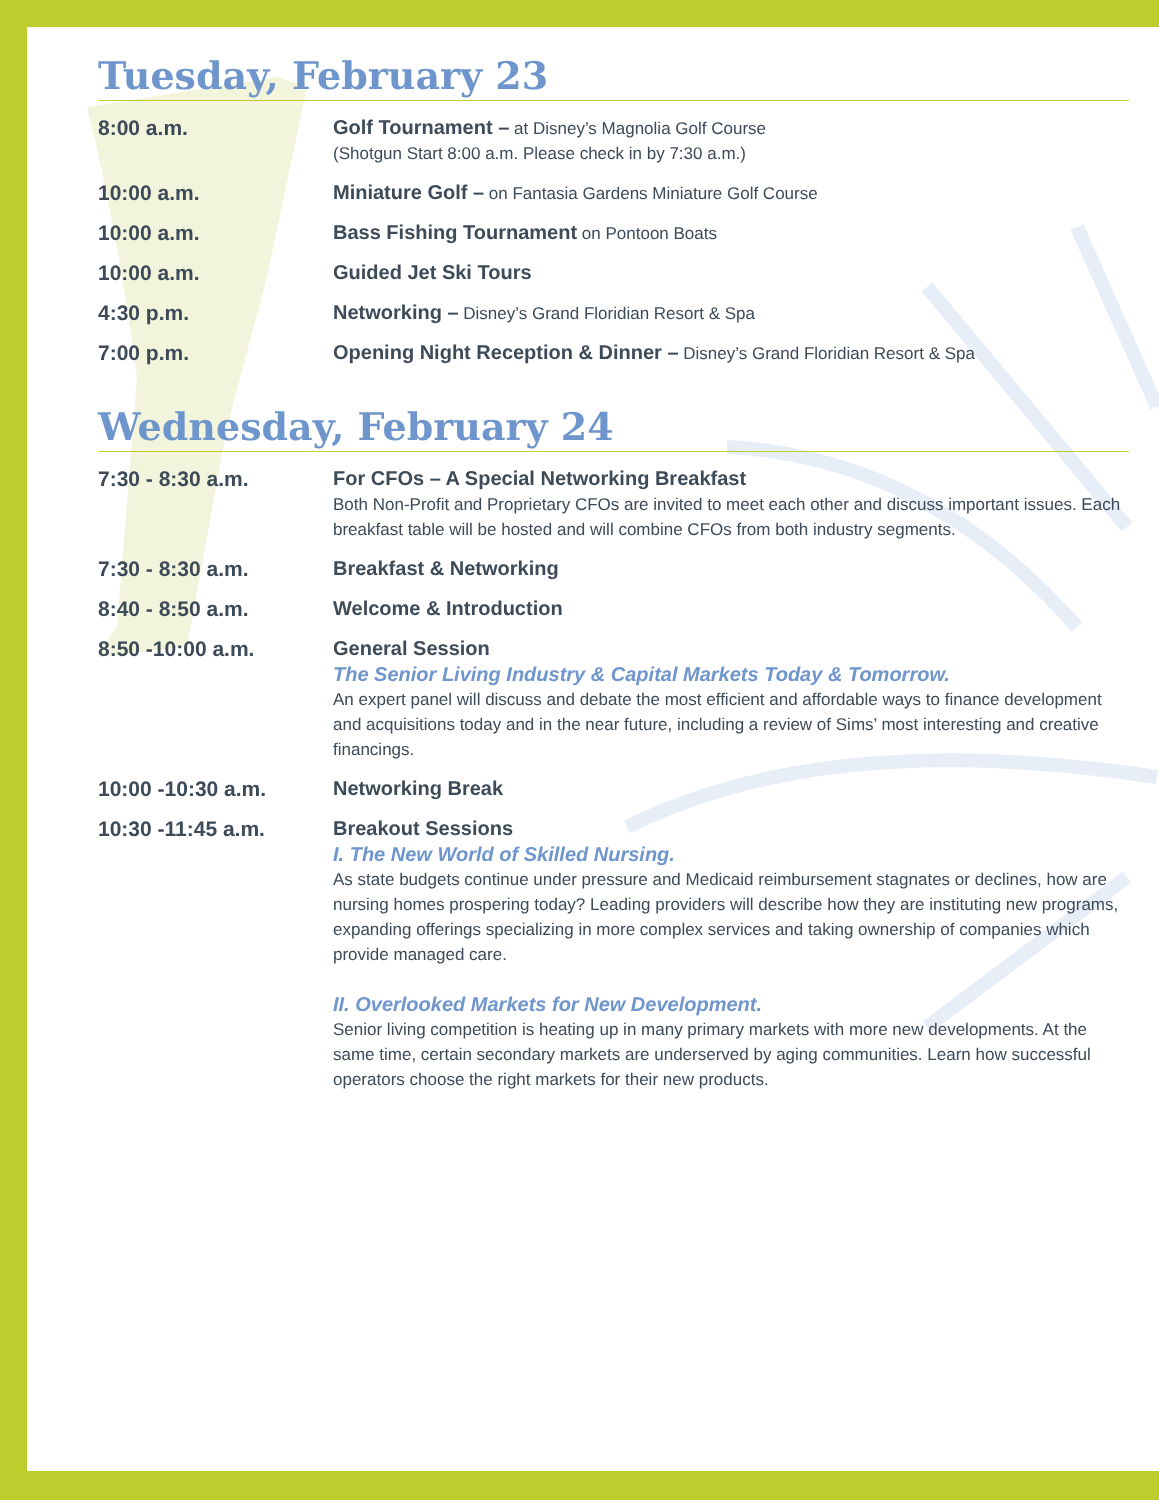Tuesday, February 23
8:00 a.m. Golf Tournament – at Disney’s Magnolia Golf Course
(Shotgun Start 8:00 a.m. Please check in by 7:30 a.m.)
10:00 a.m. Miniature Golf – on Fantasia Gardens Miniature Golf Course
10:00 a.m. Bass Fishing Tournament on Pontoon Boats
10:00 a.m. Guided Jet Ski Tours
4:30 p.m. Networking – Disney’s Grand Floridian Resort & Spa
7:00 p.m. Opening Night Reception & Dinner – Disney’s Grand Floridian Resort & Spa
Wednesday, February 24
7:30 - 8:30 a.m. For CFOs – A Special Networking Breakfast
Both Non-Profit and Proprietary CFOs are invited to meet each other and discuss important issues. Each breakfast table will be hosted and will combine CFOs from both industry segments.
7:30 - 8:30 a.m. Breakfast & Networking
8:40 - 8:50 a.m. Welcome & Introduction
8:50 -10:00 a.m. General Session
The Senior Living Industry & Capital Markets Today & Tomorrow.
An expert panel will discuss and debate the most efficient and affordable ways to finance development and acquisitions today and in the near future, including a review of Sims’ most interesting and creative financings.
10:00 -10:30 a.m. Networking Break
10:30 -11:45 a.m. Breakout Sessions
I. The New World of Skilled Nursing.
As state budgets continue under pressure and Medicaid reimbursement stagnates or declines, how are nursing homes prospering today? Leading providers will describe how they are instituting new programs, expanding offerings specializing in more complex services and taking ownership of companies which provide managed care.
II. Overlooked Markets for New Development.
Senior living competition is heating up in many primary markets with more new developments. At the same time, certain secondary markets are underserved by aging communities. Learn how successful operators choose the right markets for their new products.